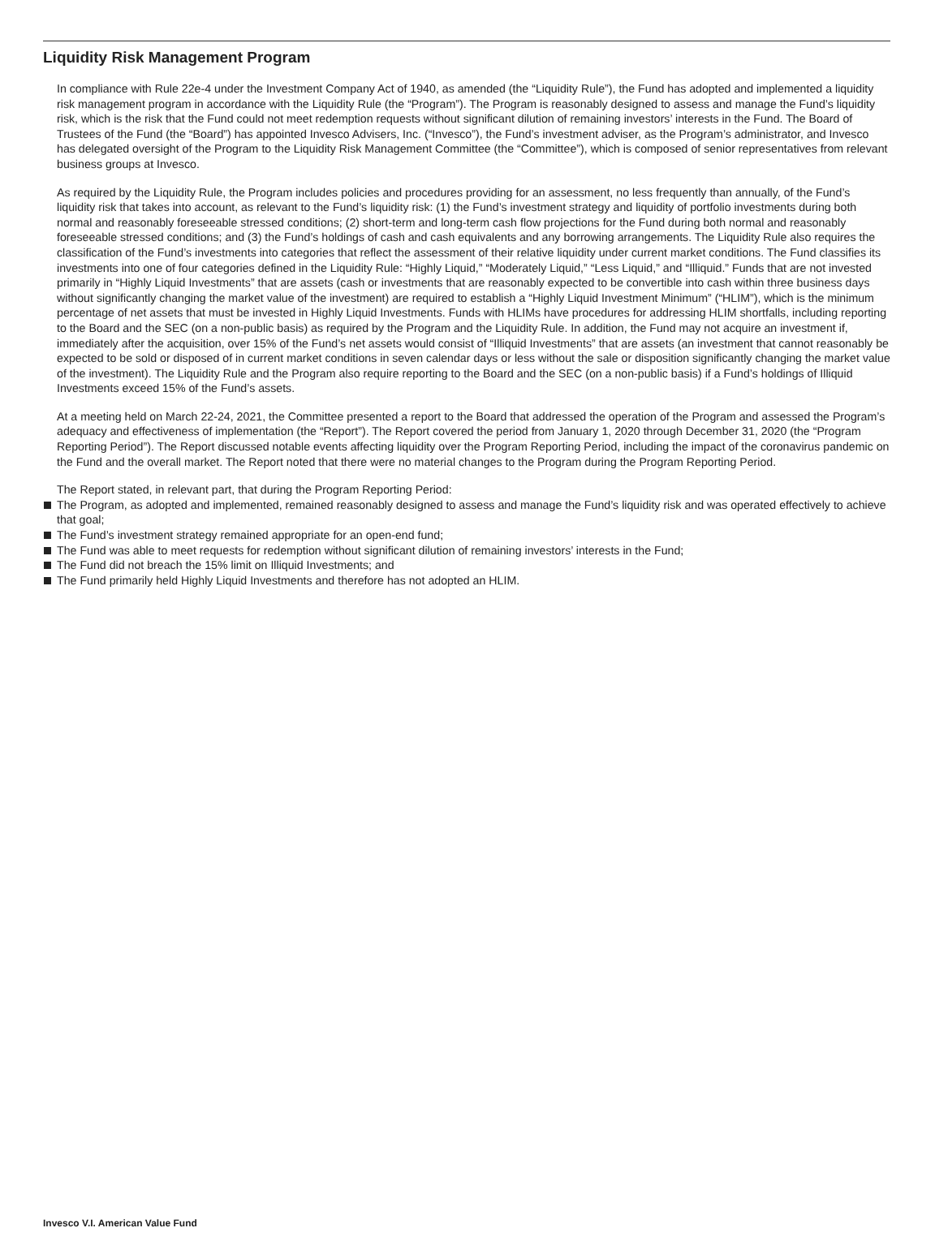Liquidity Risk Management Program
In compliance with Rule 22e-4 under the Investment Company Act of 1940, as amended (the “Liquidity Rule”), the Fund has adopted and implemented a liquidity risk management program in accordance with the Liquidity Rule (the “Program”). The Program is reasonably designed to assess and manage the Fund’s liquidity risk, which is the risk that the Fund could not meet redemption requests without significant dilution of remaining investors’ interests in the Fund. The Board of Trustees of the Fund (the “Board”) has appointed Invesco Advisers, Inc. (“Invesco”), the Fund’s investment adviser, as the Program’s administrator, and Invesco has delegated oversight of the Program to the Liquidity Risk Management Committee (the “Committee”), which is composed of senior representatives from relevant business groups at Invesco.
As required by the Liquidity Rule, the Program includes policies and procedures providing for an assessment, no less frequently than annually, of the Fund’s liquidity risk that takes into account, as relevant to the Fund’s liquidity risk: (1) the Fund’s investment strategy and liquidity of portfolio investments during both normal and reasonably foreseeable stressed conditions; (2) short-term and long-term cash flow projections for the Fund during both normal and reasonably foreseeable stressed conditions; and (3) the Fund’s holdings of cash and cash equivalents and any borrowing arrangements. The Liquidity Rule also requires the classification of the Fund’s investments into categories that reflect the assessment of their relative liquidity under current market conditions. The Fund classifies its investments into one of four categories defined in the Liquidity Rule: “Highly Liquid,” “Moderately Liquid,” “Less Liquid,” and “Illiquid.” Funds that are not invested primarily in “Highly Liquid Investments” that are assets (cash or investments that are reasonably expected to be convertible into cash within three business days without significantly changing the market value of the investment) are required to establish a “Highly Liquid Investment Minimum” (“HLIM”), which is the minimum percentage of net assets that must be invested in Highly Liquid Investments. Funds with HLIMs have procedures for addressing HLIM shortfalls, including reporting to the Board and the SEC (on a non-public basis) as required by the Program and the Liquidity Rule. In addition, the Fund may not acquire an investment if, immediately after the acquisition, over 15% of the Fund’s net assets would consist of “Illiquid Investments” that are assets (an investment that cannot reasonably be expected to be sold or disposed of in current market conditions in seven calendar days or less without the sale or disposition significantly changing the market value of the investment). The Liquidity Rule and the Program also require reporting to the Board and the SEC (on a non-public basis) if a Fund’s holdings of Illiquid Investments exceed 15% of the Fund’s assets.
At a meeting held on March 22-24, 2021, the Committee presented a report to the Board that addressed the operation of the Program and assessed the Program’s adequacy and effectiveness of implementation (the “Report”). The Report covered the period from January 1, 2020 through December 31, 2020 (the “Program Reporting Period”). The Report discussed notable events affecting liquidity over the Program Reporting Period, including the impact of the coronavirus pandemic on the Fund and the overall market. The Report noted that there were no material changes to the Program during the Program Reporting Period.
The Report stated, in relevant part, that during the Program Reporting Period:
The Program, as adopted and implemented, remained reasonably designed to assess and manage the Fund’s liquidity risk and was operated effectively to achieve that goal;
The Fund’s investment strategy remained appropriate for an open-end fund;
The Fund was able to meet requests for redemption without significant dilution of remaining investors’ interests in the Fund;
The Fund did not breach the 15% limit on Illiquid Investments; and
The Fund primarily held Highly Liquid Investments and therefore has not adopted an HLIM.
Invesco V.I. American Value Fund